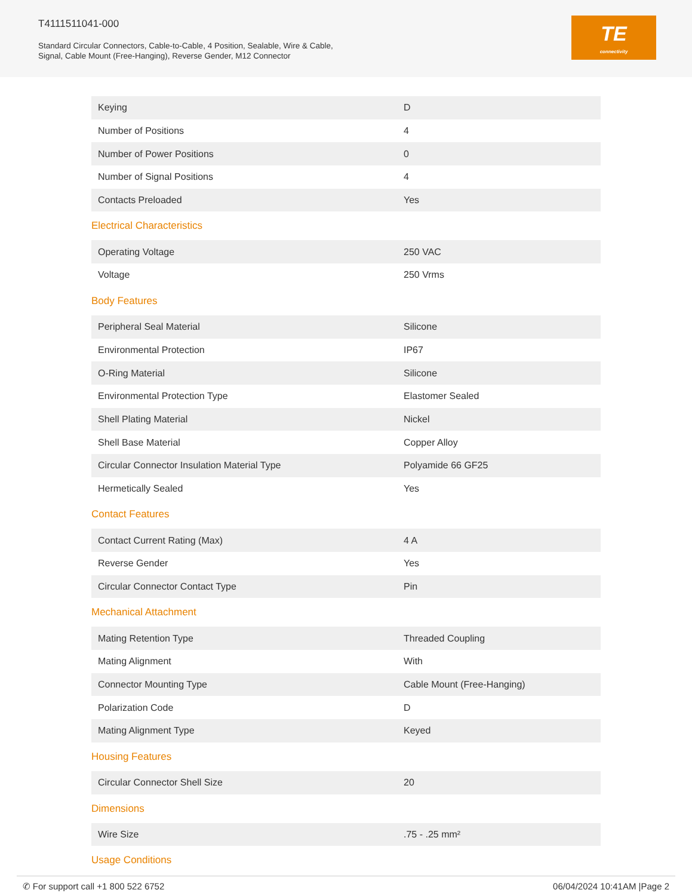T4111511041-000
Standard Circular Connectors, Cable-to-Cable, 4 Position, Sealable, Wire & Cable,
Signal, Cable Mount (Free-Hanging), Reverse Gender, M12 Connector
TE
connectivity
| Keying | D |
| Number of Positions | 4 |
| Number of Power Positions | 0 |
| Number of Signal Positions | 4 |
| Contacts Preloaded | Yes |
Electrical Characteristics
| Operating Voltage | 250 VAC |
| Voltage | 250 Vrms |
Body Features
| Peripheral Seal Material | Silicone |
| Environmental Protection | IP67 |
| O-Ring Material | Silicone |
| Environmental Protection Type | Elastomer Sealed |
| Shell Plating Material | Nickel |
| Shell Base Material | Copper Alloy |
| Circular Connector Insulation Material Type | Polyamide 66 GF25 |
| Hermetically Sealed | Yes |
Contact Features
| Contact Current Rating (Max) | 4 A |
| Reverse Gender | Yes |
| Circular Connector Contact Type | Pin |
Mechanical Attachment
| Mating Retention Type | Threaded Coupling |
| Mating Alignment | With |
| Connector Mounting Type | Cable Mount (Free-Hanging) |
| Polarization Code | D |
| Mating Alignment Type | Keyed |
Housing Features
| Circular Connector Shell Size | 20 |
Dimensions
| Wire Size | .75 - .25 mm² |
Usage Conditions
✆ For support call +1 800 522 6752 06/04/2024 10:41AM |Page 2